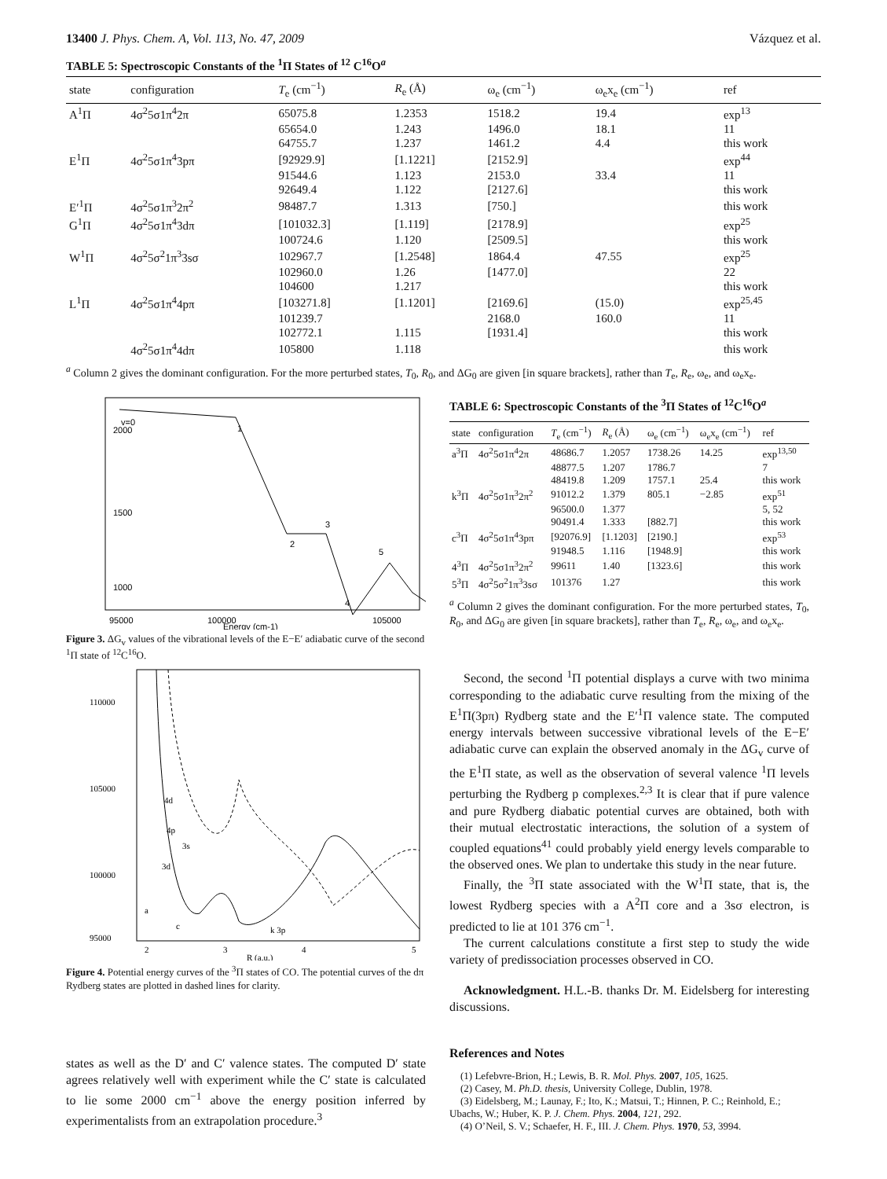13400 J. Phys. Chem. A, Vol. 113, No. 47, 2009 Vázquez et al.
TABLE 5: Spectroscopic Constants of the <sup>1</sup>Π States of <sup>12</sup> C<sup>16</sup>O<sup>a</sup>
| state | configuration | T<sub>e</sub> (cm<sup>−1</sup>) | R<sub>e</sub> (Å) | ω<sub>e</sub> (cm<sup>−1</sup>) | ω<sub>e</sub>x<sub>e</sub> (cm<sup>−1</sup>) | ref |
| --- | --- | --- | --- | --- | --- | --- |
| A<sup>1</sup>Π | 4σ<sup>2</sup>5σ1π<sup>4</sup>2π | 65075.8 | 1.2353 | 1518.2 | 19.4 | exp<sup>13</sup> |
| | | 65654.0 | 1.243 | 1496.0 | 18.1 | 11 |
| | | 64755.7 | 1.237 | 1461.2 | 4.4 | this work |
| E<sup>1</sup>Π | 4σ<sup>2</sup>5σ1π<sup>4</sup>3pπ | [92929.9] | [1.1221] | [2152.9] | | exp<sup>44</sup> |
| | | 91544.6 | 1.123 | 2153.0 | 33.4 | 11 |
| | | 92649.4 | 1.122 | [2127.6] | | this work |
| E′<sup>1</sup>Π | 4σ<sup>2</sup>5σ1π<sup>3</sup>2π<sup>2</sup> | 98487.7 | 1.313 | [750.] | | this work |
| G<sup>1</sup>Π | 4σ<sup>2</sup>5σ1π<sup>4</sup>3dπ | [101032.3] | [1.119] | [2178.9] | | exp<sup>25</sup> |
| | | 100724.6 | 1.120 | [2509.5] | | this work |
| W<sup>1</sup>Π | 4σ<sup>2</sup>5σ<sup>2</sup>1π<sup>3</sup>3sσ | 102967.7 | [1.2548] | 1864.4 | 47.55 | exp<sup>25</sup> |
| | | 102960.0 | 1.26 | [1477.0] | | 22 |
| | | 104600 | 1.217 | | | this work |
| L<sup>1</sup>Π | 4σ<sup>2</sup>5σ1π<sup>4</sup>4pπ | [103271.8] | [1.1201] | [2169.6] | (15.0) | exp<sup>25,45</sup> |
| | | 101239.7 | | 2168.0 | 160.0 | 11 |
| | | 102772.1 | 1.115 | [1931.4] | | this work |
| | 4σ<sup>2</sup>5σ1π<sup>4</sup>4dπ | 105800 | 1.118 | | | this work |
<sup>a</sup> Column 2 gives the dominant configuration. For the more perturbed states, T<sub>0</sub>, R<sub>0</sub>, and ΔG<sub>0</sub> are given [in square brackets], rather than T<sub>e</sub>, R<sub>e</sub>, ω<sub>e</sub>, and ω<sub>e</sub>x<sub>e</sub>.
2000
1500
1000
95000
100000
105000
Energy (cm-1)
v=0
1
2
3
4
5
Figure 3. ΔG<sub>v</sub> values of the vibrational levels of the E−E′ adiabatic curve of the second <sup>1</sup>Π state of <sup>12</sup>C<sup>16</sup>O.
110000
105000
100000
95000
2
3
4
5
R (a.u.)
4d
4p
3s
3d
a
c
k 3p
Figure 4. Potential energy curves of the <sup>3</sup>Π states of CO. The potential curves of the dπ Rydberg states are plotted in dashed lines for clarity.
states as well as the D′ and C′ valence states. The computed D′ state agrees relatively well with experiment while the C′ state is calculated to lie some 2000 cm<sup>−1</sup> above the energy position inferred by experimentalists from an extrapolation procedure.<sup>3</sup>
TABLE 6: Spectroscopic Constants of the <sup>3</sup>Π States of <sup>12</sup>C<sup>16</sup>O<sup>a</sup>
| state | configuration | T<sub>e</sub> (cm<sup>−1</sup>) | R<sub>e</sub> (Å) | ω<sub>e</sub> (cm<sup>−1</sup>) | ω<sub>e</sub>x<sub>e</sub> (cm<sup>−1</sup>) | ref |
| --- | --- | --- | --- | --- | --- | --- |
| a<sup>3</sup>Π | 4σ<sup>2</sup>5σ1π<sup>4</sup>2π | 48686.7 | 1.2057 | 1738.26 | 14.25 | exp<sup>13,50</sup> |
| | | 48877.5 | 1.207 | 1786.7 | | 7 |
| | | 48419.8 | 1.209 | 1757.1 | 25.4 | this work |
| k<sup>3</sup>Π | 4σ<sup>2</sup>5σ1π<sup>3</sup>2π<sup>2</sup> | 91012.2 | 1.379 | 805.1 | −2.85 | exp<sup>51</sup> |
| | | 96500.0 | 1.377 | | | 5, 52 |
| | | 90491.4 | 1.333 | [882.7] | | this work |
| c<sup>3</sup>Π | 4σ<sup>2</sup>5σ1π<sup>4</sup>3pπ | [92076.9] | [1.1203] | [2190.] | | exp<sup>53</sup> |
| | | 91948.5 | 1.116 | [1948.9] | | this work |
| 4<sup>3</sup>Π | 4σ<sup>2</sup>5σ1π<sup>3</sup>2π<sup>2</sup> | 99611 | 1.40 | [1323.6] | | this work |
| 5<sup>3</sup>Π | 4σ<sup>2</sup>5σ<sup>2</sup>1π<sup>3</sup>3sσ | 101376 | 1.27 | | | this work |
<sup>a</sup> Column 2 gives the dominant configuration. For the more perturbed states, T<sub>0</sub>, R<sub>0</sub>, and ΔG<sub>0</sub> are given [in square brackets], rather than T<sub>e</sub>, R<sub>e</sub>, ω<sub>e</sub>, and ω<sub>e</sub>x<sub>e</sub>.
Second, the second <sup>1</sup>Π potential displays a curve with two minima corresponding to the adiabatic curve resulting from the mixing of the E<sup>1</sup>Π(3pπ) Rydberg state and the E′<sup>1</sup>Π valence state. The computed energy intervals between successive vibrational levels of the E−E′ adiabatic curve can explain the observed anomaly in the ΔG<sub>v</sub> curve of the E<sup>1</sup>Π state, as well as the observation of several valence <sup>1</sup>Π levels perturbing the Rydberg p complexes.<sup>2,3</sup> It is clear that if pure valence and pure Rydberg diabatic potential curves are obtained, both with their mutual electrostatic interactions, the solution of a system of coupled equations<sup>41</sup> could probably yield energy levels comparable to the observed ones. We plan to undertake this study in the near future.
Finally, the <sup>3</sup>Π state associated with the W<sup>1</sup>Π state, that is, the lowest Rydberg species with a A<sup>2</sup>Π core and a 3sσ electron, is predicted to lie at 101 376 cm<sup>−1</sup>.
The current calculations constitute a first step to study the wide variety of predissociation processes observed in CO.
Acknowledgment. H.L.-B. thanks Dr. M. Eidelsberg for interesting discussions.
References and Notes
(1) Lefebvre-Brion, H.; Lewis, B. R. Mol. Phys. 2007, 105, 1625.
(2) Casey, M. Ph.D. thesis, University College, Dublin, 1978.
(3) Eidelsberg, M.; Launay, F.; Ito, K.; Matsui, T.; Hinnen, P. C.; Reinhold, E.; Ubachs, W.; Huber, K. P. J. Chem. Phys. 2004, 121, 292.
(4) O’Neil, S. V.; Schaefer, H. F., III. J. Chem. Phys. 1970, 53, 3994.